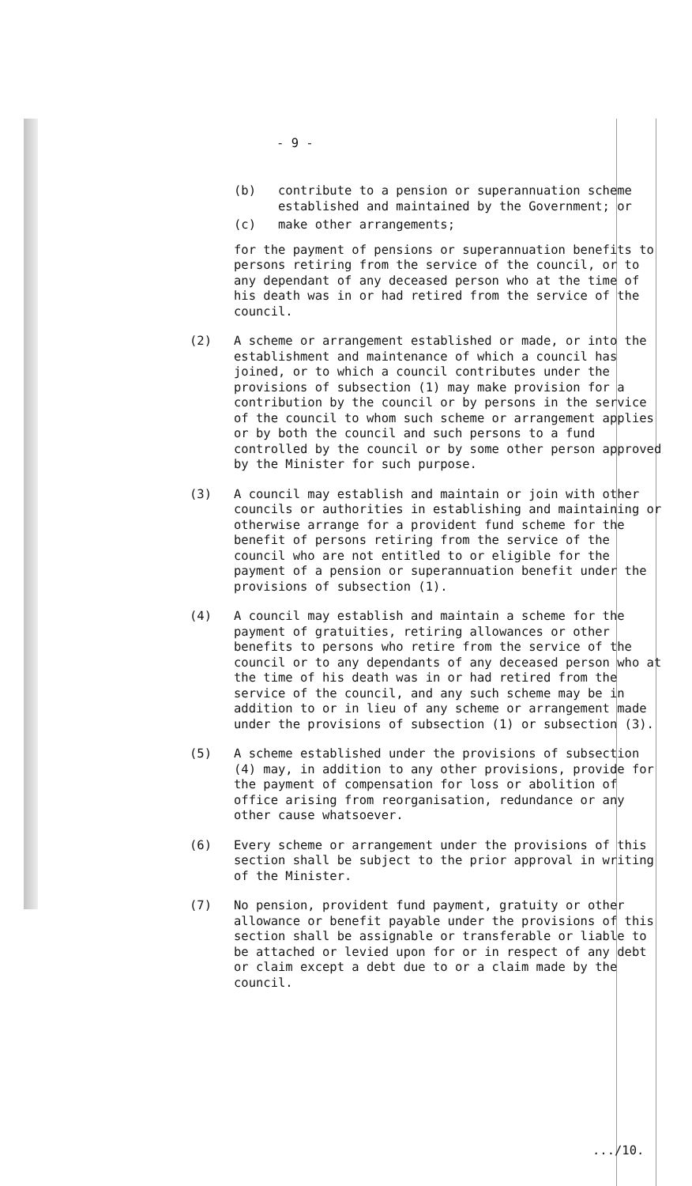- 9 -
(b) contribute to a pension or superannuation scheme established and maintained by the Government; or
(c) make other arrangements;
for the payment of pensions or superannuation benefits to persons retiring from the service of the council, or to any dependant of any deceased person who at the time of his death was in or had retired from the service of the council.
(2) A scheme or arrangement established or made, or into the establishment and maintenance of which a council has joined, or to which a council contributes under the provisions of subsection (1) may make provision for a contribution by the council or by persons in the service of the council to whom such scheme or arrangement applies or by both the council and such persons to a fund controlled by the council or by some other person approved by the Minister for such purpose.
(3) A council may establish and maintain or join with other councils or authorities in establishing and maintaining or otherwise arrange for a provident fund scheme for the benefit of persons retiring from the service of the council who are not entitled to or eligible for the payment of a pension or superannuation benefit under the provisions of subsection (1).
(4) A council may establish and maintain a scheme for the payment of gratuities, retiring allowances or other benefits to persons who retire from the service of the council or to any dependants of any deceased person who at the time of his death was in or had retired from the service of the council, and any such scheme may be in addition to or in lieu of any scheme or arrangement made under the provisions of subsection (1) or subsection (3).
(5) A scheme established under the provisions of subsection (4) may, in addition to any other provisions, provide for the payment of compensation for loss or abolition of office arising from reorganisation, redundance or any other cause whatsoever.
(6) Every scheme or arrangement under the provisions of this section shall be subject to the prior approval in writing of the Minister.
(7) No pension, provident fund payment, gratuity or other allowance or benefit payable under the provisions of this section shall be assignable or transferable or liable to be attached or levied upon for or in respect of any debt or claim except a debt due to or a claim made by the council.
.../10.